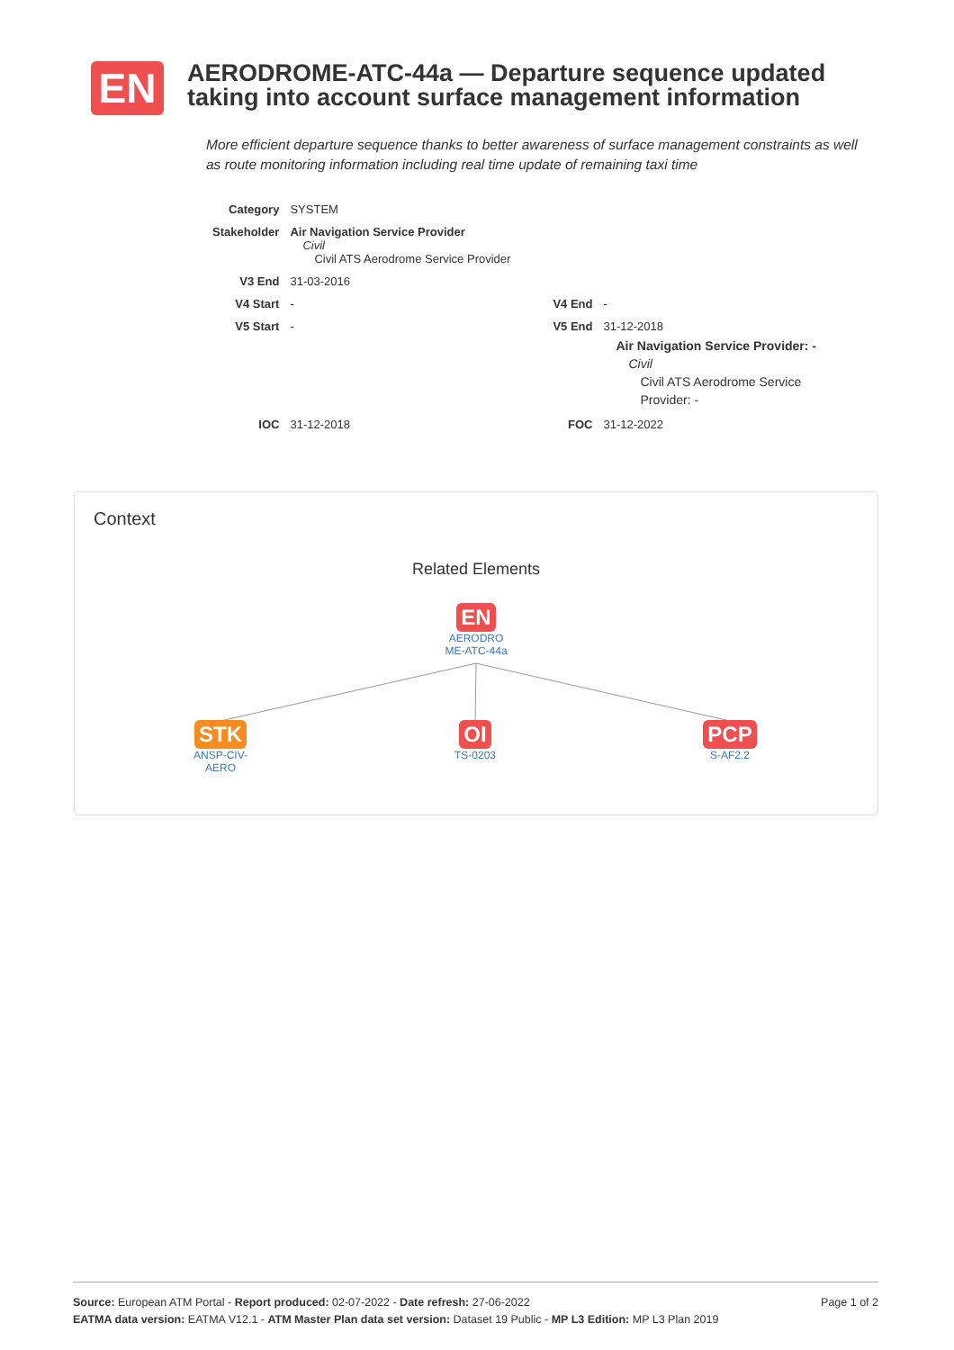EN
AERODROME-ATC-44a — Departure sequence updated taking into account surface management information
More efficient departure sequence thanks to better awareness of surface management constraints as well as route monitoring information including real time update of remaining taxi time
| Category | SYSTEM | | |
| Stakeholder | Air Navigation Service Provider Civil Civil ATS Aerodrome Service Provider | | |
| V3 End | 31-03-2016 | | |
| V4 Start | - | V4 End | - |
| V5 Start | - | V5 End | 31-12-2018 Air Navigation Service Provider: - Civil Civil ATS Aerodrome Service Provider: - |
| IOC | 31-12-2018 | FOC | 31-12-2022 |
Context
Related Elements
EN
AERODRO ME-ATC-44a
STK
ANSP-CIV-AERO
OI
TS-0203
PCP
S-AF2.2
Page 1 of 2 Source: European ATM Portal - Report produced: 02-07-2022 - Date refresh: 27-06-2022
EATMA data version: EATMA V12.1 - ATM Master Plan data set version: Dataset 19 Public - MP L3 Edition: MP L3 Plan 2019